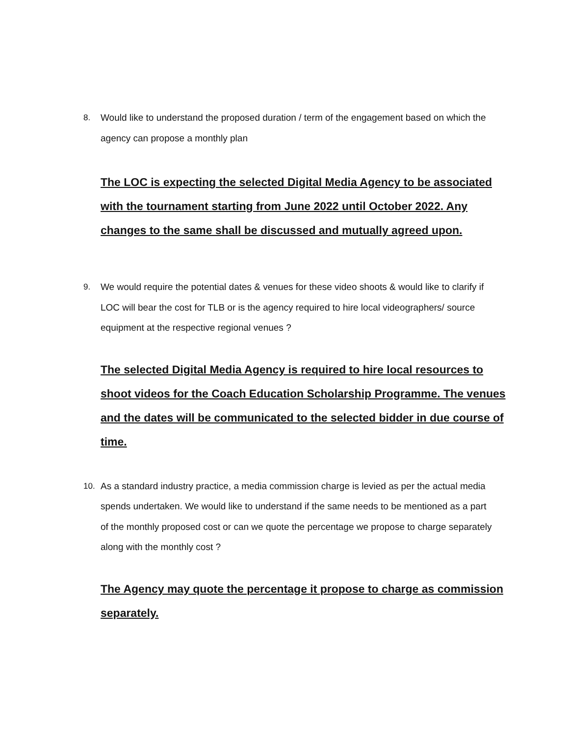8. Would like to understand the proposed duration / term of the engagement based on which the agency can propose a monthly plan
The LOC is expecting the selected Digital Media Agency to be associated with the tournament starting from June 2022 until October 2022. Any changes to the same shall be discussed and mutually agreed upon.
9. We would require the potential dates & venues for these video shoots & would like to clarify if LOC will bear the cost for TLB or is the agency required to hire local videographers/ source equipment at the respective regional venues ?
The selected Digital Media Agency is required to hire local resources to shoot videos for the Coach Education Scholarship Programme. The venues and the dates will be communicated to the selected bidder in due course of time.
10. As a standard industry practice, a media commission charge is levied as per the actual media spends undertaken. We would like to understand if the same needs to be mentioned as a part of the monthly proposed cost or can we quote the percentage we propose to charge separately along with the monthly cost ?
The Agency may quote the percentage it propose to charge as commission separately.